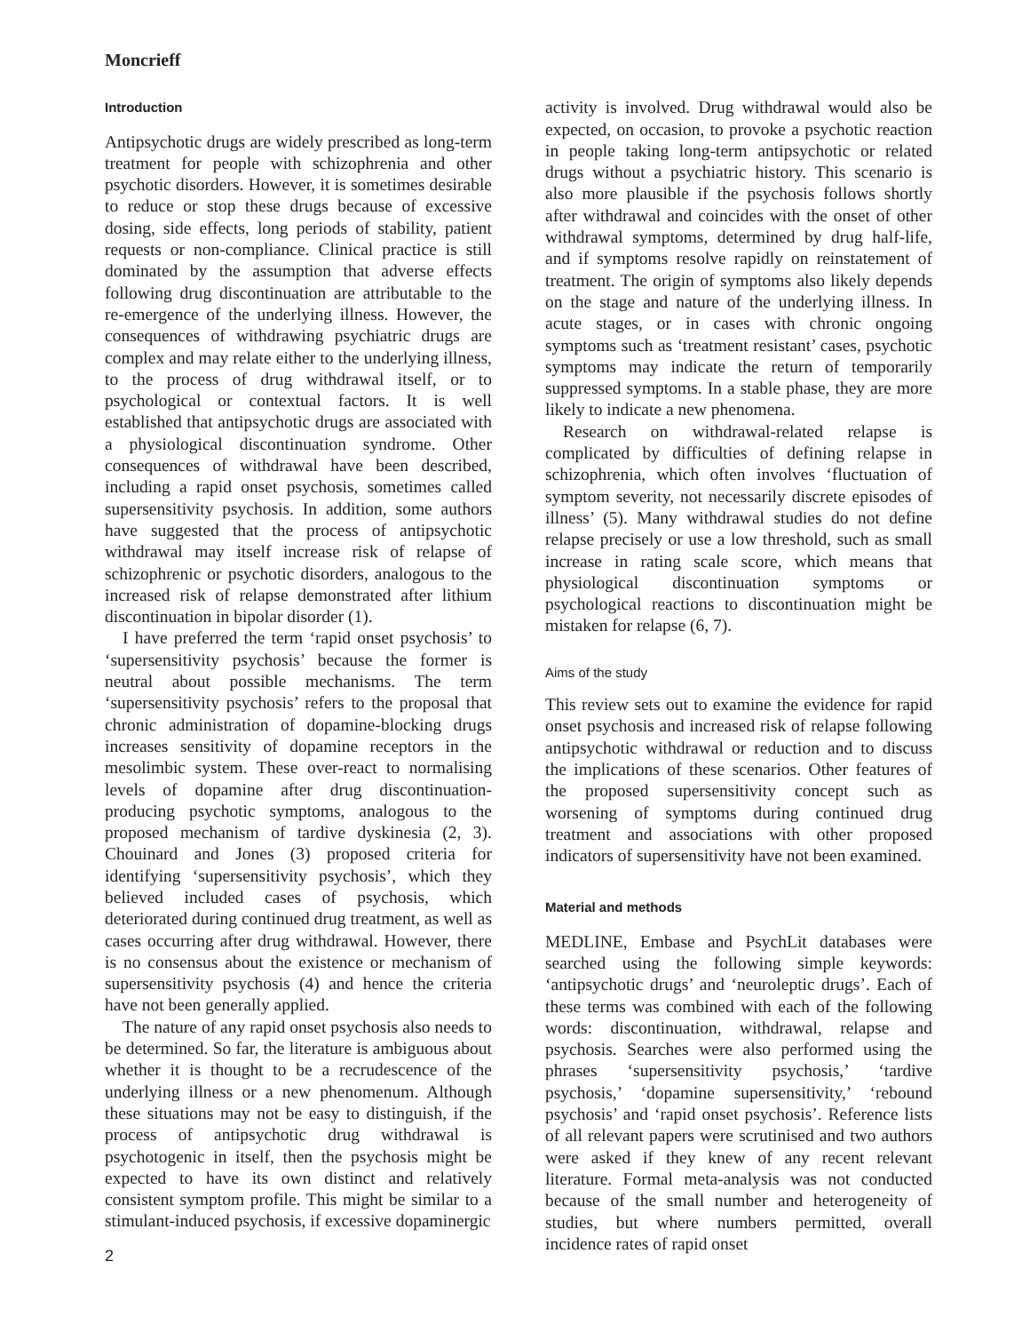Moncrieff
Introduction
Antipsychotic drugs are widely prescribed as long-term treatment for people with schizophrenia and other psychotic disorders. However, it is sometimes desirable to reduce or stop these drugs because of excessive dosing, side effects, long periods of stability, patient requests or non-compliance. Clinical practice is still dominated by the assumption that adverse effects following drug discontinuation are attributable to the re-emergence of the underlying illness. However, the consequences of withdrawing psychiatric drugs are complex and may relate either to the underlying illness, to the process of drug withdrawal itself, or to psychological or contextual factors. It is well established that antipsychotic drugs are associated with a physiological discontinuation syndrome. Other consequences of withdrawal have been described, including a rapid onset psychosis, sometimes called supersensitivity psychosis. In addition, some authors have suggested that the process of antipsychotic withdrawal may itself increase risk of relapse of schizophrenic or psychotic disorders, analogous to the increased risk of relapse demonstrated after lithium discontinuation in bipolar disorder (1).
I have preferred the term ‘rapid onset psychosis’ to ‘supersensitivity psychosis’ because the former is neutral about possible mechanisms. The term ‘supersensitivity psychosis’ refers to the proposal that chronic administration of dopamine-blocking drugs increases sensitivity of dopamine receptors in the mesolimbic system. These over-react to normalising levels of dopamine after drug discontinuation-producing psychotic symptoms, analogous to the proposed mechanism of tardive dyskinesia (2, 3). Chouinard and Jones (3) proposed criteria for identifying ‘supersensitivity psychosis’, which they believed included cases of psychosis, which deteriorated during continued drug treatment, as well as cases occurring after drug withdrawal. However, there is no consensus about the existence or mechanism of supersensitivity psychosis (4) and hence the criteria have not been generally applied.
The nature of any rapid onset psychosis also needs to be determined. So far, the literature is ambiguous about whether it is thought to be a recrudescence of the underlying illness or a new phenomenum. Although these situations may not be easy to distinguish, if the process of antipsychotic drug withdrawal is psychotogenic in itself, then the psychosis might be expected to have its own distinct and relatively consistent symptom profile. This might be similar to a stimulant-induced psychosis, if excessive dopaminergic
2
activity is involved. Drug withdrawal would also be expected, on occasion, to provoke a psychotic reaction in people taking long-term antipsychotic or related drugs without a psychiatric history. This scenario is also more plausible if the psychosis follows shortly after withdrawal and coincides with the onset of other withdrawal symptoms, determined by drug half-life, and if symptoms resolve rapidly on reinstatement of treatment. The origin of symptoms also likely depends on the stage and nature of the underlying illness. In acute stages, or in cases with chronic ongoing symptoms such as ‘treatment resistant’ cases, psychotic symptoms may indicate the return of temporarily suppressed symptoms. In a stable phase, they are more likely to indicate a new phenomena.
Research on withdrawal-related relapse is complicated by difficulties of defining relapse in schizophrenia, which often involves ‘fluctuation of symptom severity, not necessarily discrete episodes of illness’ (5). Many withdrawal studies do not define relapse precisely or use a low threshold, such as small increase in rating scale score, which means that physiological discontinuation symptoms or psychological reactions to discontinuation might be mistaken for relapse (6, 7).
Aims of the study
This review sets out to examine the evidence for rapid onset psychosis and increased risk of relapse following antipsychotic withdrawal or reduction and to discuss the implications of these scenarios. Other features of the proposed supersensitivity concept such as worsening of symptoms during continued drug treatment and associations with other proposed indicators of supersensitivity have not been examined.
Material and methods
MEDLINE, Embase and PsychLit databases were searched using the following simple keywords: ‘antipsychotic drugs’ and ‘neuroleptic drugs’. Each of these terms was combined with each of the following words: discontinuation, withdrawal, relapse and psychosis. Searches were also performed using the phrases ‘supersensitivity psychosis,’ ‘tardive psychosis,’ ‘dopamine supersensitivity,’ ‘rebound psychosis’ and ‘rapid onset psychosis’. Reference lists of all relevant papers were scrutinised and two authors were asked if they knew of any recent relevant literature. Formal meta-analysis was not conducted because of the small number and heterogeneity of studies, but where numbers permitted, overall incidence rates of rapid onset